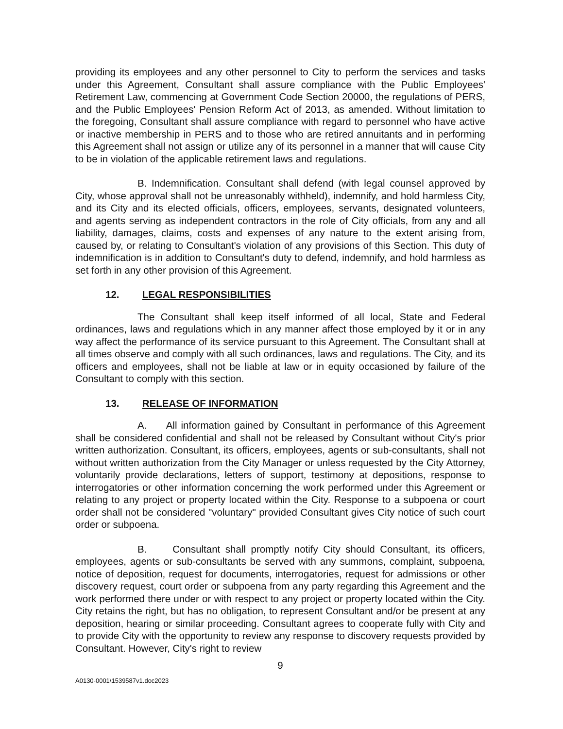providing its employees and any other personnel to City to perform the services and tasks under this Agreement, Consultant shall assure compliance with the Public Employees' Retirement Law, commencing at Government Code Section 20000, the regulations of PERS, and the Public Employees' Pension Reform Act of 2013, as amended. Without limitation to the foregoing, Consultant shall assure compliance with regard to personnel who have active or inactive membership in PERS and to those who are retired annuitants and in performing this Agreement shall not assign or utilize any of its personnel in a manner that will cause City to be in violation of the applicable retirement laws and regulations.
B. Indemnification. Consultant shall defend (with legal counsel approved by City, whose approval shall not be unreasonably withheld), indemnify, and hold harmless City, and its City and its elected officials, officers, employees, servants, designated volunteers, and agents serving as independent contractors in the role of City officials, from any and all liability, damages, claims, costs and expenses of any nature to the extent arising from, caused by, or relating to Consultant's violation of any provisions of this Section. This duty of indemnification is in addition to Consultant's duty to defend, indemnify, and hold harmless as set forth in any other provision of this Agreement.
12. LEGAL RESPONSIBILITIES
The Consultant shall keep itself informed of all local, State and Federal ordinances, laws and regulations which in any manner affect those employed by it or in any way affect the performance of its service pursuant to this Agreement. The Consultant shall at all times observe and comply with all such ordinances, laws and regulations. The City, and its officers and employees, shall not be liable at law or in equity occasioned by failure of the Consultant to comply with this section.
13. RELEASE OF INFORMATION
A. All information gained by Consultant in performance of this Agreement shall be considered confidential and shall not be released by Consultant without City's prior written authorization. Consultant, its officers, employees, agents or sub-consultants, shall not without written authorization from the City Manager or unless requested by the City Attorney, voluntarily provide declarations, letters of support, testimony at depositions, response to interrogatories or other information concerning the work performed under this Agreement or relating to any project or property located within the City. Response to a subpoena or court order shall not be considered "voluntary" provided Consultant gives City notice of such court order or subpoena.
B. Consultant shall promptly notify City should Consultant, its officers, employees, agents or sub-consultants be served with any summons, complaint, subpoena, notice of deposition, request for documents, interrogatories, request for admissions or other discovery request, court order or subpoena from any party regarding this Agreement and the work performed there under or with respect to any project or property located within the City. City retains the right, but has no obligation, to represent Consultant and/or be present at any deposition, hearing or similar proceeding. Consultant agrees to cooperate fully with City and to provide City with the opportunity to review any response to discovery requests provided by Consultant. However, City's right to review
9
A0130-0001\1539587v1.doc2023